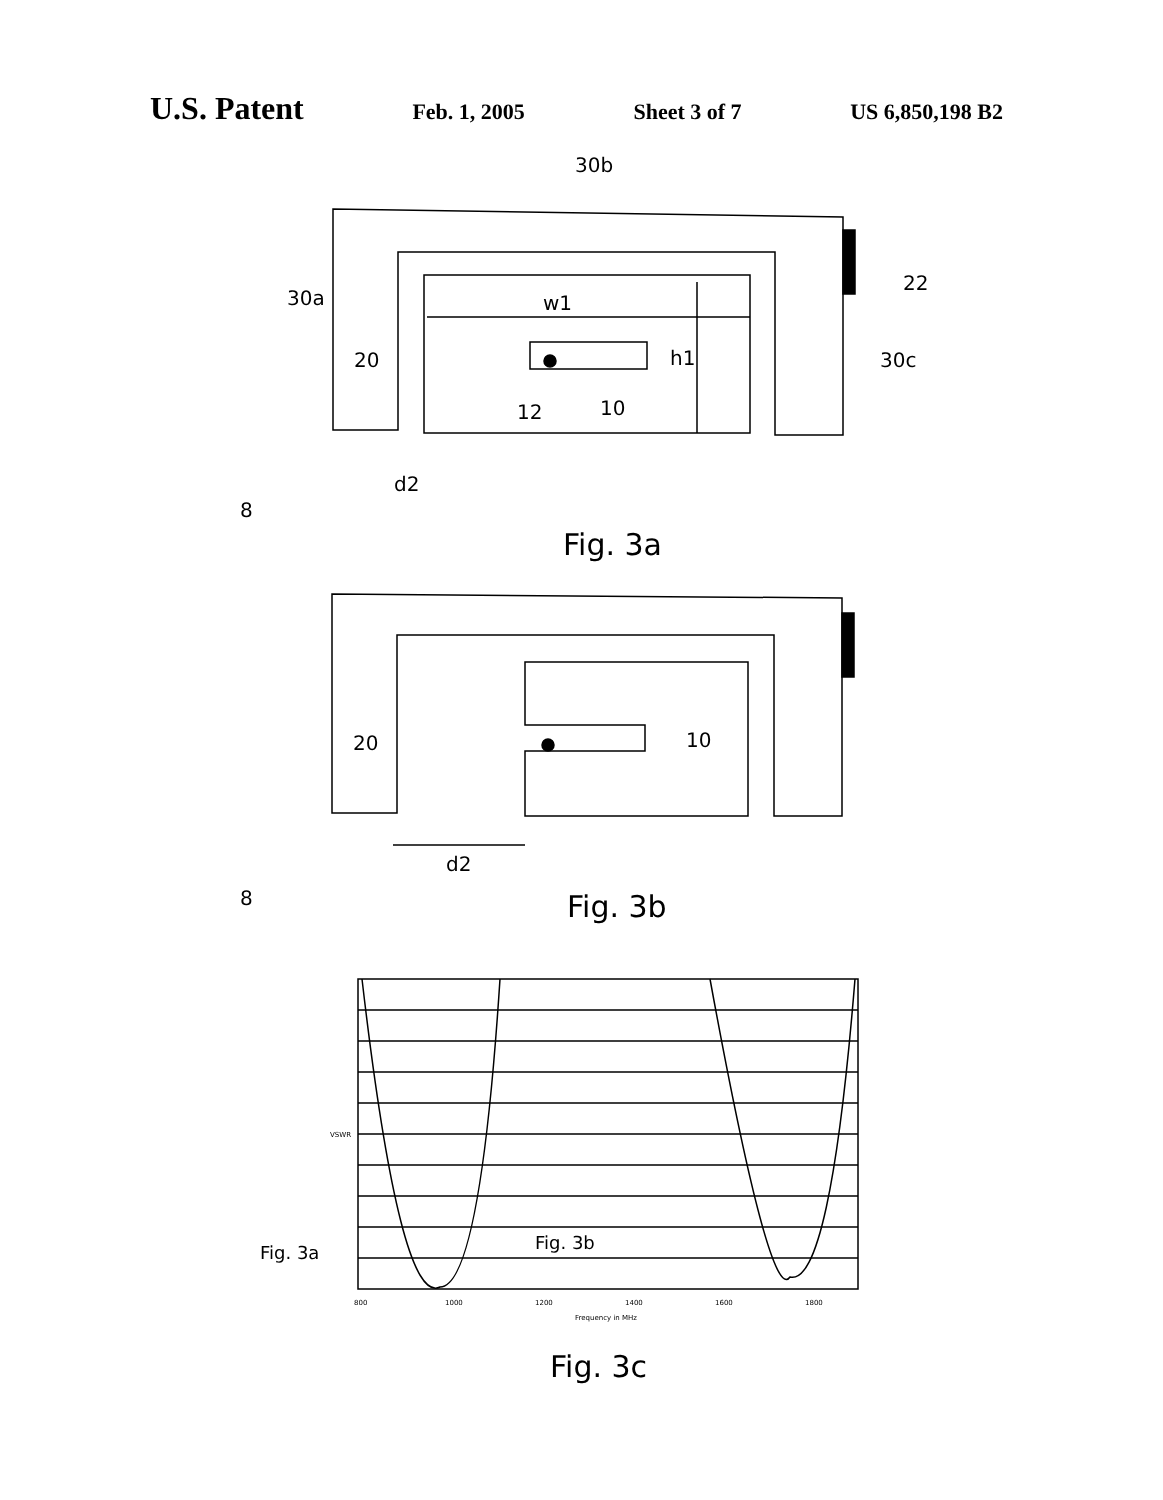U.S. Patent Feb. 1, 2005 Sheet 3 of 7 US 6,850,198 B2
30b
30a
20
w1
h1
12
10
30c
22
d2
8
Fig. 3a
20
10
d2
8
Fig. 3b
800
1000
1200
1400
1600
1800
Frequency in MHz
VSWR
Fig. 3a
Fig. 3b
Fig. 3c